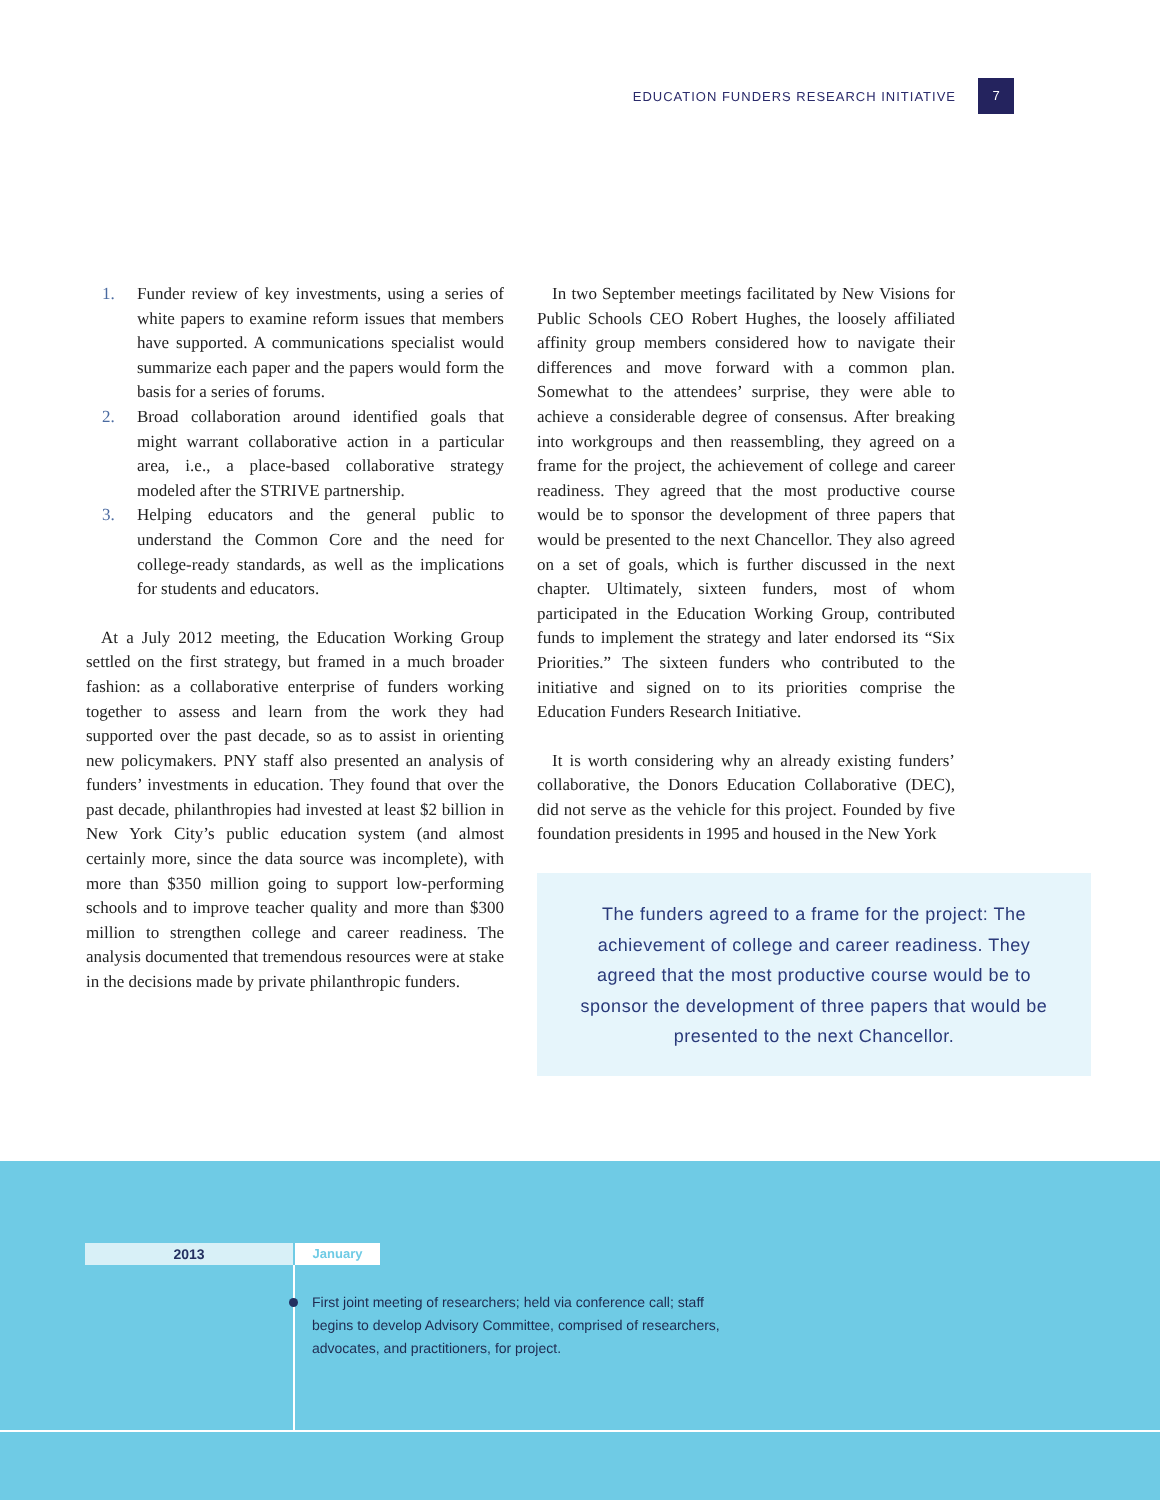EDUCATION FUNDERS RESEARCH INITIATIVE 7
1. Funder review of key investments, using a series of white papers to examine reform issues that members have supported. A communications specialist would summarize each paper and the papers would form the basis for a series of forums.
2. Broad collaboration around identified goals that might warrant collaborative action in a particular area, i.e., a place-based collaborative strategy modeled after the STRIVE partnership.
3. Helping educators and the general public to understand the Common Core and the need for college-ready standards, as well as the implications for students and educators.
At a July 2012 meeting, the Education Working Group settled on the first strategy, but framed in a much broader fashion: as a collaborative enterprise of funders working together to assess and learn from the work they had supported over the past decade, so as to assist in orienting new policymakers. PNY staff also presented an analysis of funders’ investments in education. They found that over the past decade, philanthropies had invested at least $2 billion in New York City’s public education system (and almost certainly more, since the data source was incomplete), with more than $350 million going to support low-performing schools and to improve teacher quality and more than $300 million to strengthen college and career readiness. The analysis documented that tremendous resources were at stake in the decisions made by private philanthropic funders.
In two September meetings facilitated by New Visions for Public Schools CEO Robert Hughes, the loosely affiliated affinity group members considered how to navigate their differences and move forward with a common plan. Somewhat to the attendees’ surprise, they were able to achieve a considerable degree of consensus. After breaking into workgroups and then reassembling, they agreed on a frame for the project, the achievement of college and career readiness. They agreed that the most productive course would be to sponsor the development of three papers that would be presented to the next Chancellor. They also agreed on a set of goals, which is further discussed in the next chapter. Ultimately, sixteen funders, most of whom participated in the Education Working Group, contributed funds to implement the strategy and later endorsed its “Six Priorities.” The sixteen funders who contributed to the initiative and signed on to its priorities comprise the Education Funders Research Initiative.
It is worth considering why an already existing funders’ collaborative, the Donors Education Collaborative (DEC), did not serve as the vehicle for this project. Founded by five foundation presidents in 1995 and housed in the New York
The funders agreed to a frame for the project: The achievement of college and career readiness. They agreed that the most productive course would be to sponsor the development of three papers that would be presented to the next Chancellor.
2013 January
First joint meeting of researchers; held via conference call; staff begins to develop Advisory Committee, comprised of researchers, advocates, and practitioners, for project.